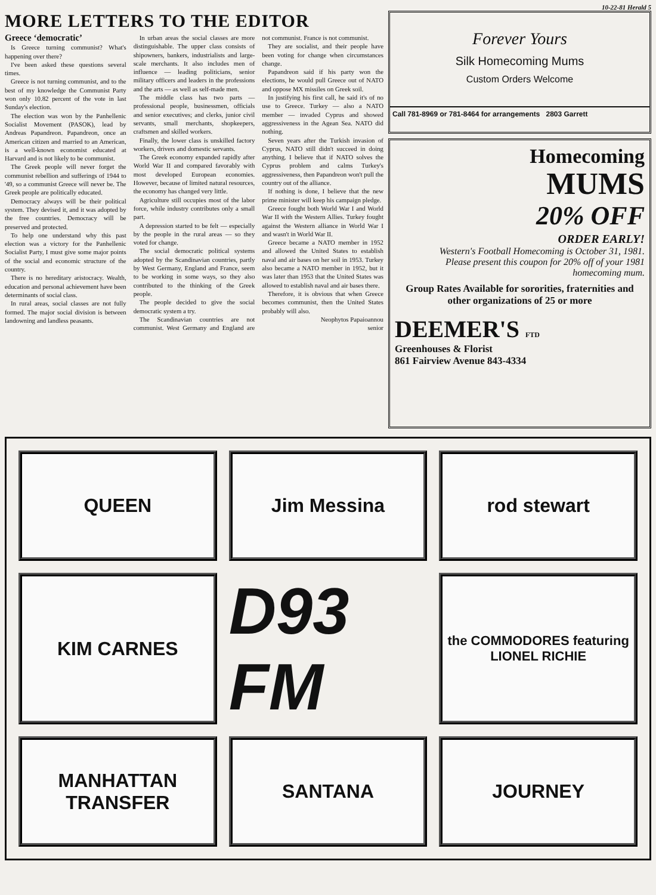10-22-81 Herald 5
MORE LETTERS TO THE EDITOR
Greece ‘democratic’
Is Greece turning communist? What's happening over there?
I've been asked these questions several times.
Greece is not turning communist, and to the best of my knowledge the Communist Party won only 10.82 percent of the vote in last Sunday's election.
The election was won by the Panhellenic Socialist Movement (PASOK), lead by Andreas Papandreon. Papandreon, once an American citizen and married to an American, is a well-known economist educated at Harvard and is not likely to be communist.
The Greek people will never forget the communist rebellion and sufferings of 1944 to '49, so a communist Greece will never be. The Greek people are politically educated.
Democracy always will be their political system. They devised it, and it was adopted by the free countries. Democracy will be preserved and protected.
To help one understand why this past election was a victory for the Panhellenic Socialist Party, I must give some major points of the social and economic structure of the country.
There is no hereditary aristocracy. Wealth, education and personal achievement have been determinants of social class.
In rural areas, social classes are not fully formed. The major social division is between landowning and landless peasants.
In urban areas the social classes are more distinguishable. The upper class consists of shipowners, bankers, industrialists and large-scale merchants. It also includes men of influence — leading politicians, senior military officers and leaders in the professions and the arts — as well as self-made men.
The middle class has two parts — professional people, businessmen, officials and senior executives; and clerks, junior civil servants, small merchants, shopkeepers, craftsmen and skilled workers.
Finally, the lower class is unskilled factory workers, drivers and domestic servants.
The Greek economy expanded rapidly after World War II and compared favorably with most developed European economies. However, because of limited natural resources, the economy has changed very little.
Agriculture still occupies most of the labor force, while industry contributes only a small part.
A depression started to be felt — especially by the people in the rural areas — so they voted for change.
The social democratic political systems adopted by the Scandinavian countries, partly by West Germany, England and France, seem to be working in some ways, so they also contributed to the thinking of the Greek people.
The people decided to give the social democratic system a try.
The Scandinavian countries are not communist. West Germany and England are not communist. France is not communist.
They are socialist, and their people have been voting for change when circumstances change.
Papandreon said if his party won the elections, he would pull Greece out of NATO and oppose MX missiles on Greek soil.
In justifying his first call, he said it's of no use to Greece. Turkey — also a NATO member — invaded Cyprus and showed aggressiveness in the Agean Sea. NATO did nothing.
Seven years after the Turkish invasion of Cyprus, NATO still didn't succeed in doing anything. I believe that if NATO solves the Cyprus problem and calms Turkey's aggressiveness, then Papandreon won't pull the country out of the alliance.
If nothing is done, I believe that the new prime minister will keep his campaign pledge.
Greece fought both World War I and World War II with the Western Allies. Turkey fought against the Western alliance in World War I and wasn't in World War II.
Greece became a NATO member in 1952 and allowed the United States to establish naval and air bases on her soil in 1953. Turkey also became a NATO member in 1952, but it was later than 1953 that the United States was allowed to establish naval and air bases there.
Therefore, it is obvious that when Greece becomes communist, then the United States probably will also.
Neophytos Papaioannou
senior
Forever Yours
Silk Homecoming Mums
Custom Orders Welcome
Call 781-8969 or 781-8464 for arrangements 2803 Garrett
Homecoming
MUMS
20% OFF
ORDER EARLY!
Western's Football Homecoming is October 31, 1981.
Please present this coupon for 20% off of your 1981 homecoming mum.
Group Rates Available for sororities, fraternities and other organizations of 25 or more
DEEMER'S FTD
Greenhouses & Florist
861 Fairview Avenue 843-4334
QUEEN
Jim Messina
rod stewart
KIM CARNES
D93 FM
the COMMODORES featuring LIONEL RICHIE
MANHATTAN TRANSFER
SANTANA
JOURNEY